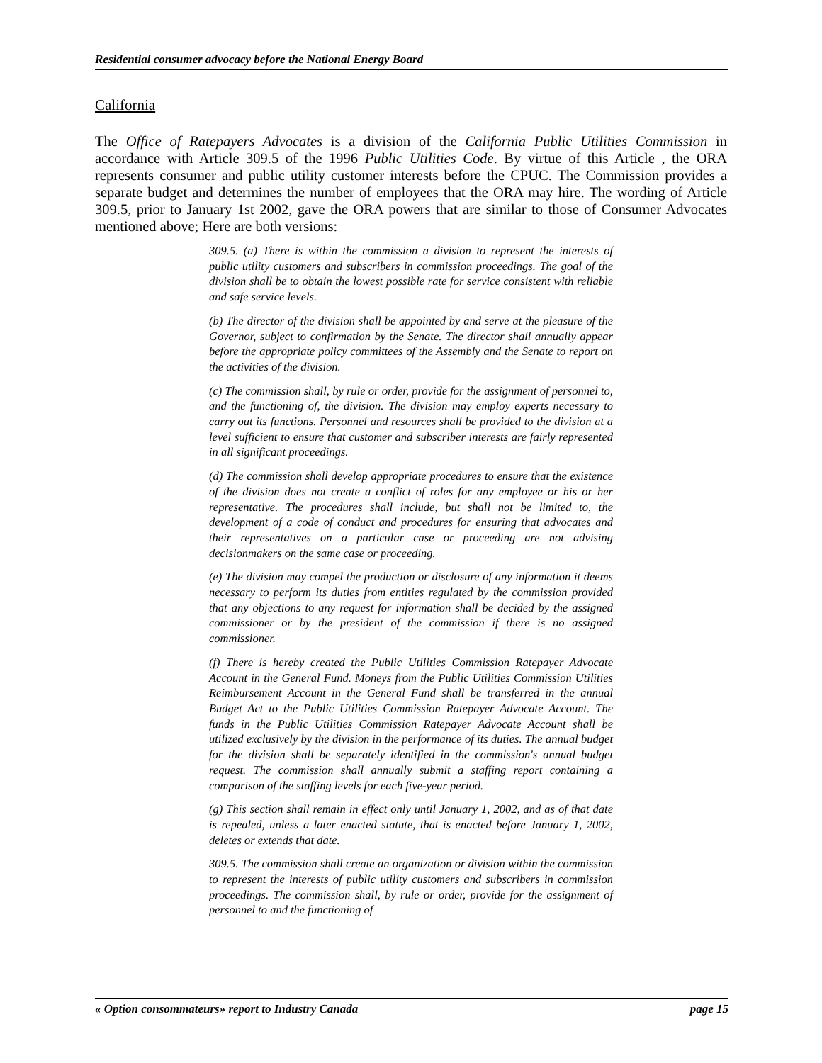Residential consumer advocacy before the National Energy Board
California
The Office of Ratepayers Advocates is a division of the California Public Utilities Commission in accordance with Article 309.5 of the 1996 Public Utilities Code. By virtue of this Article , the ORA represents consumer and public utility customer interests before the CPUC. The Commission provides a separate budget and determines the number of employees that the ORA may hire. The wording of Article 309.5, prior to January 1st 2002, gave the ORA powers that are similar to those of Consumer Advocates mentioned above; Here are both versions:
309.5. (a) There is within the commission a division to represent the interests of public utility customers and subscribers in commission proceedings. The goal of the division shall be to obtain the lowest possible rate for service consistent with reliable and safe service levels.
(b) The director of the division shall be appointed by and serve at the pleasure of the Governor, subject to confirmation by the Senate. The director shall annually appear before the appropriate policy committees of the Assembly and the Senate to report on the activities of the division.
(c) The commission shall, by rule or order, provide for the assignment of personnel to, and the functioning of, the division. The division may employ experts necessary to carry out its functions. Personnel and resources shall be provided to the division at a level sufficient to ensure that customer and subscriber interests are fairly represented in all significant proceedings.
(d) The commission shall develop appropriate procedures to ensure that the existence of the division does not create a conflict of roles for any employee or his or her representative. The procedures shall include, but shall not be limited to, the development of a code of conduct and procedures for ensuring that advocates and their representatives on a particular case or proceeding are not advising decisionmakers on the same case or proceeding.
(e) The division may compel the production or disclosure of any information it deems necessary to perform its duties from entities regulated by the commission provided that any objections to any request for information shall be decided by the assigned commissioner or by the president of the commission if there is no assigned commissioner.
(f) There is hereby created the Public Utilities Commission Ratepayer Advocate Account in the General Fund. Moneys from the Public Utilities Commission Utilities Reimbursement Account in the General Fund shall be transferred in the annual Budget Act to the Public Utilities Commission Ratepayer Advocate Account. The funds in the Public Utilities Commission Ratepayer Advocate Account shall be utilized exclusively by the division in the performance of its duties. The annual budget for the division shall be separately identified in the commission's annual budget request. The commission shall annually submit a staffing report containing a comparison of the staffing levels for each five-year period.
(g) This section shall remain in effect only until January 1, 2002, and as of that date is repealed, unless a later enacted statute, that is enacted before January 1, 2002, deletes or extends that date.
309.5. The commission shall create an organization or division within the commission to represent the interests of public utility customers and subscribers in commission proceedings. The commission shall, by rule or order, provide for the assignment of personnel to and the functioning of
« Option consommateurs» report to Industry Canada page 15